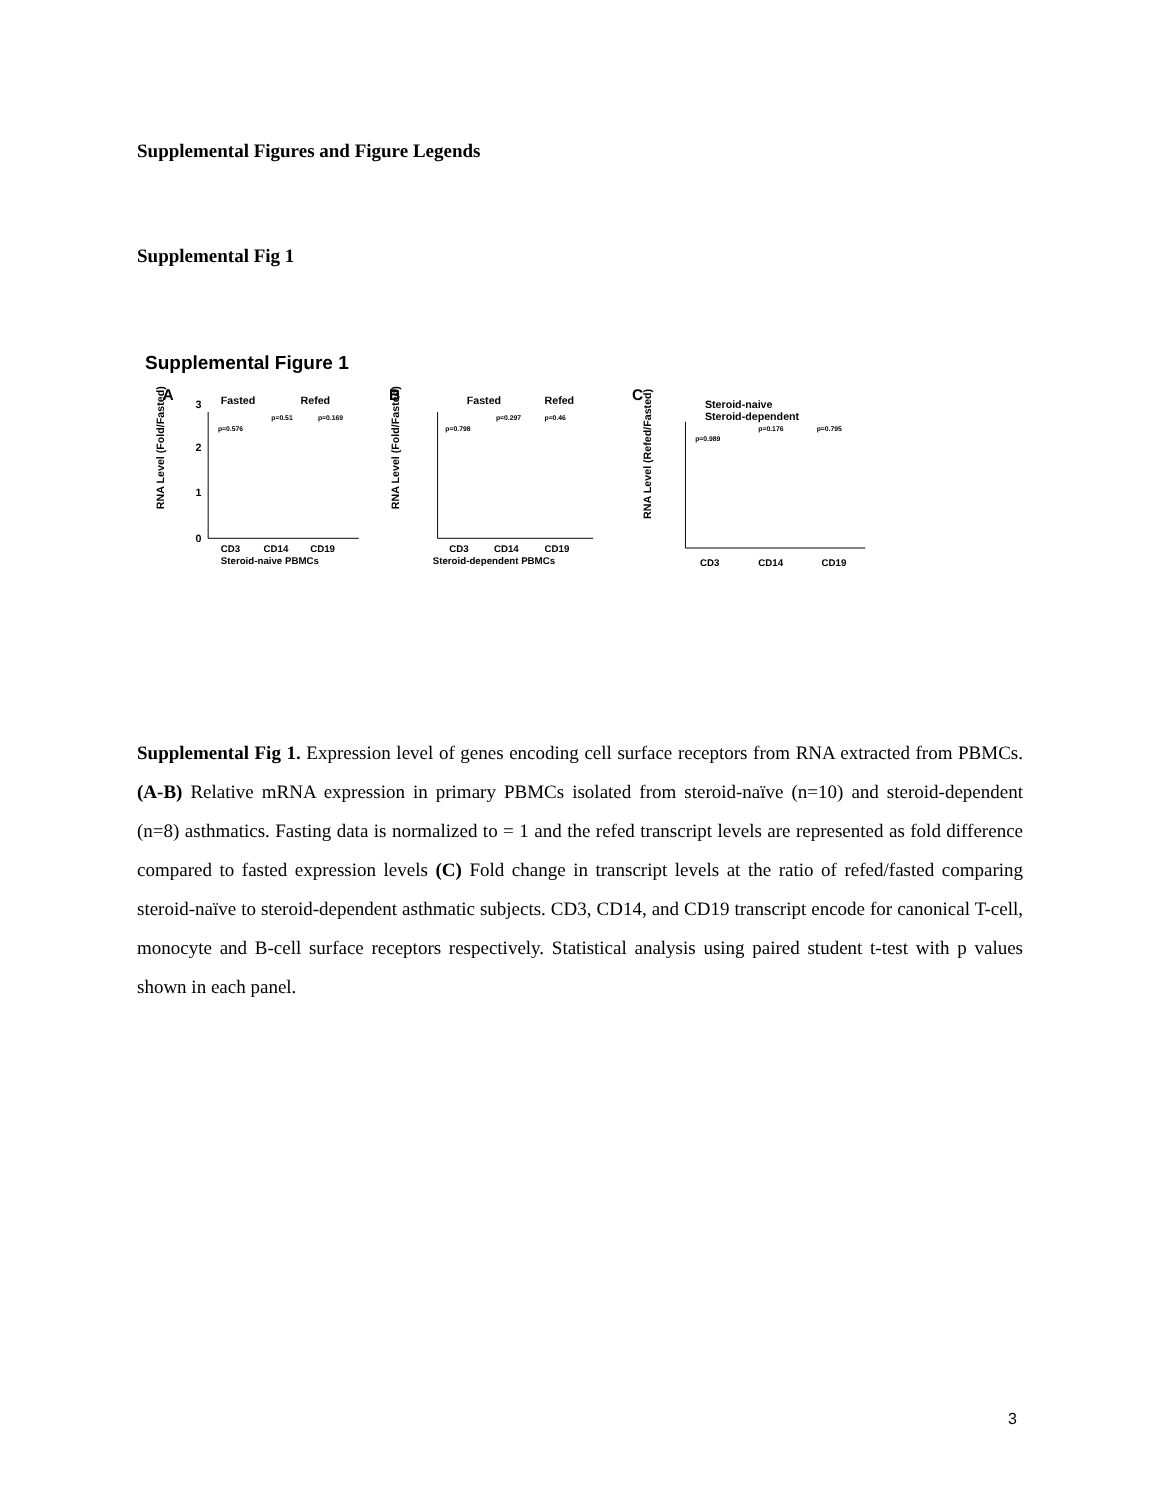Supplemental Figures and Figure Legends
Supplemental Fig 1
Supplemental Figure 1
A
Fasted
Refed
RNA Level (Fold/Fasted)
0
1
2
3
p=0.576
p=0.51
p=0.169
CD3
CD14
CD19
Steroid-naive PBMCs
B
Fasted
Refed
RNA Level (Fold/Fasted)
p=0.798
p=0.297
p=0.46
CD3
CD14
CD19
Steroid-dependent PBMCs
C
Steroid-naive
Steroid-dependent
RNA Level (Refed/Fasted)
p=0.989
p=0.176
p=0.795
CD3
CD14
CD19
Supplemental Fig 1. Expression level of genes encoding cell surface receptors from RNA extracted from PBMCs. (A-B) Relative mRNA expression in primary PBMCs isolated from steroid-naïve (n=10) and steroid-dependent (n=8) asthmatics. Fasting data is normalized to = 1 and the refed transcript levels are represented as fold difference compared to fasted expression levels (C) Fold change in transcript levels at the ratio of refed/fasted comparing steroid-naïve to steroid-dependent asthmatic subjects. CD3, CD14, and CD19 transcript encode for canonical T-cell, monocyte and B-cell surface receptors respectively. Statistical analysis using paired student t-test with p values shown in each panel.
3